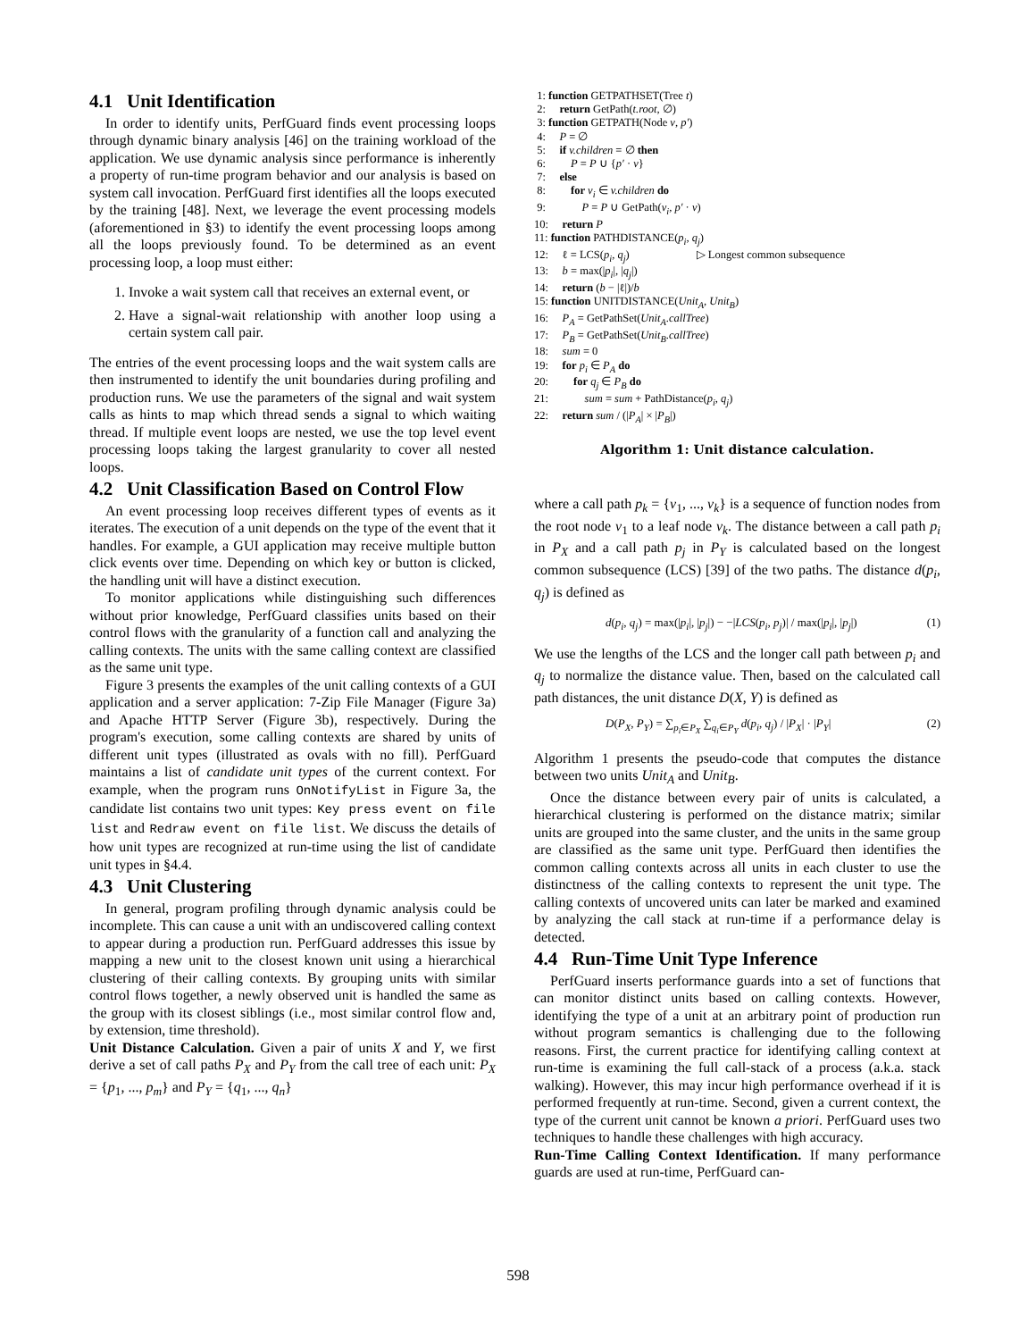4.1 Unit Identification
In order to identify units, PerfGuard finds event processing loops through dynamic binary analysis [46] on the training workload of the application. We use dynamic analysis since performance is inherently a property of run-time program behavior and our analysis is based on system call invocation. PerfGuard first identifies all the loops executed by the training [48]. Next, we leverage the event processing models (aforementioned in §3) to identify the event processing loops among all the loops previously found. To be determined as an event processing loop, a loop must either:
1. Invoke a wait system call that receives an external event, or
2. Have a signal-wait relationship with another loop using a certain system call pair.
The entries of the event processing loops and the wait system calls are then instrumented to identify the unit boundaries during profiling and production runs. We use the parameters of the signal and wait system calls as hints to map which thread sends a signal to which waiting thread. If multiple event loops are nested, we use the top level event processing loops taking the largest granularity to cover all nested loops.
4.2 Unit Classification Based on Control Flow
An event processing loop receives different types of events as it iterates. The execution of a unit depends on the type of the event that it handles. For example, a GUI application may receive multiple button click events over time. Depending on which key or button is clicked, the handling unit will have a distinct execution.
To monitor applications while distinguishing such differences without prior knowledge, PerfGuard classifies units based on their control flows with the granularity of a function call and analyzing the calling contexts. The units with the same calling context are classified as the same unit type.
Figure 3 presents the examples of the unit calling contexts of a GUI application and a server application: 7-Zip File Manager (Figure 3a) and Apache HTTP Server (Figure 3b), respectively. During the program's execution, some calling contexts are shared by units of different unit types (illustrated as ovals with no fill). PerfGuard maintains a list of candidate unit types of the current context. For example, when the program runs OnNotifyList in Figure 3a, the candidate list contains two unit types: Key press event on file list and Redraw event on file list. We discuss the details of how unit types are recognized at run-time using the list of candidate unit types in §4.4.
4.3 Unit Clustering
In general, program profiling through dynamic analysis could be incomplete. This can cause a unit with an undiscovered calling context to appear during a production run. PerfGuard addresses this issue by mapping a new unit to the closest known unit using a hierarchical clustering of their calling contexts. By grouping units with similar control flows together, a newly observed unit is handled the same as the group with its closest siblings (i.e., most similar control flow and, by extension, time threshold).
Unit Distance Calculation. Given a pair of units X and Y, we first derive a set of call paths P<sub>X</sub> and P<sub>Y</sub> from the call tree of each unit: P<sub>X</sub> = {p<sub>1</sub>, ..., p<sub>m</sub>} and P<sub>Y</sub> = {q<sub>1</sub>, ..., q<sub>n</sub>}
1: function GETPATHSET(Tree t)
2: return GetPath(t.root, ∅)
3: function GETPATH(Node v, p′)
4: P = ∅
5: if v.children = ∅ then
6: P = P ∪ {p′ · v}
7: else
8: for v<sub>i</sub> ∈ v.children do
9: P = P ∪ GetPath(v<sub>i</sub>, p′ · v)
10: return P
11: function PATHDISTANCE(p<sub>i</sub>, q<sub>j</sub>)
12: ℓ = LCS(p<sub>i</sub>, q<sub>j</sub>) ▷ Longest common subsequence
13: b = max(|p<sub>i</sub>|, |q<sub>j</sub>|)
14: return (b − |ℓ|)/b
15: function UNITDISTANCE(Unit<sub>A</sub>, Unit<sub>B</sub>)
16: P<sub>A</sub> = GetPathSet(Unit<sub>A</sub>.callTree)
17: P<sub>B</sub> = GetPathSet(Unit<sub>B</sub>.callTree)
18: sum = 0
19: for p<sub>i</sub> ∈ P<sub>A</sub> do
20: for q<sub>j</sub> ∈ P<sub>B</sub> do
21: sum = sum + PathDistance(p<sub>i</sub>, q<sub>j</sub>)
22: return sum / (|P<sub>A</sub>| × |P<sub>B</sub>|)
Algorithm 1: Unit distance calculation.
where a call path p<sub>k</sub> = {v<sub>1</sub>, ..., v<sub>k</sub>} is a sequence of function nodes from the root node v<sub>1</sub> to a leaf node v<sub>k</sub>. The distance between a call path p<sub>i</sub> in P<sub>X</sub> and a call path p<sub>j</sub> in P<sub>Y</sub> is calculated based on the longest common subsequence (LCS) [39] of the two paths. The distance d(p<sub>i</sub>, q<sub>j</sub>) is defined as
d(p<sub>i</sub>, q<sub>j</sub>) = max(|p<sub>i</sub>|, |p<sub>j</sub>|) − −|LCS(p<sub>i</sub>, p<sub>j</sub>)| / max(|p<sub>i</sub>|, |p<sub>j</sub>|) (1)
We use the lengths of the LCS and the longer call path between p<sub>i</sub> and q<sub>j</sub> to normalize the distance value. Then, based on the calculated call path distances, the unit distance D(X, Y) is defined as
D(P<sub>X</sub>, P<sub>Y</sub>) = ∑<sub>p<sub>i</sub>∈P<sub>X</sub></sub> ∑<sub>q<sub>i</sub>∈P<sub>Y</sub></sub> d(p<sub>i</sub>, q<sub>j</sub>) / |P<sub>X</sub>| · |P<sub>Y</sub>| (2)
Algorithm 1 presents the pseudo-code that computes the distance between two units Unit<sub>A</sub> and Unit<sub>B</sub>.
Once the distance between every pair of units is calculated, a hierarchical clustering is performed on the distance matrix; similar units are grouped into the same cluster, and the units in the same group are classified as the same unit type. PerfGuard then identifies the common calling contexts across all units in each cluster to use the distinctness of the calling contexts to represent the unit type. The calling contexts of uncovered units can later be marked and examined by analyzing the call stack at run-time if a performance delay is detected.
4.4 Run-Time Unit Type Inference
PerfGuard inserts performance guards into a set of functions that can monitor distinct units based on calling contexts. However, identifying the type of a unit at an arbitrary point of production run without program semantics is challenging due to the following reasons. First, the current practice for identifying calling context at run-time is examining the full call-stack of a process (a.k.a. stack walking). However, this may incur high performance overhead if it is performed frequently at run-time. Second, given a current context, the type of the current unit cannot be known a priori. PerfGuard uses two techniques to handle these challenges with high accuracy.
Run-Time Calling Context Identification. If many performance guards are used at run-time, PerfGuard can-
598